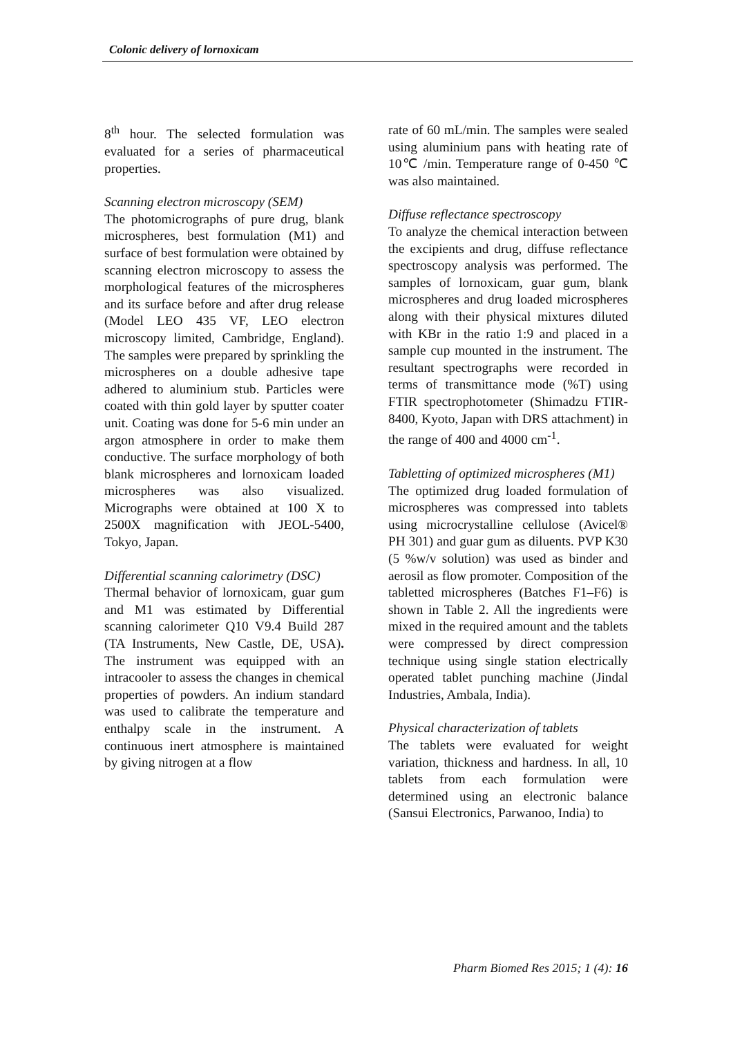Colonic delivery of lornoxicam
8<sup>th</sup> hour. The selected formulation was evaluated for a series of pharmaceutical properties.
Scanning electron microscopy (SEM)
The photomicrographs of pure drug, blank microspheres, best formulation (M1) and surface of best formulation were obtained by scanning electron microscopy to assess the morphological features of the microspheres and its surface before and after drug release (Model LEO 435 VF, LEO electron microscopy limited, Cambridge, England). The samples were prepared by sprinkling the microspheres on a double adhesive tape adhered to aluminium stub. Particles were coated with thin gold layer by sputter coater unit. Coating was done for 5-6 min under an argon atmosphere in order to make them conductive. The surface morphology of both blank microspheres and lornoxicam loaded microspheres was also visualized. Micrographs were obtained at 100 X to 2500X magnification with JEOL-5400, Tokyo, Japan.
Differential scanning calorimetry (DSC)
Thermal behavior of lornoxicam, guar gum and M1 was estimated by Differential scanning calorimeter Q10 V9.4 Build 287 (TA Instruments, New Castle, DE, USA). The instrument was equipped with an intracooler to assess the changes in chemical properties of powders. An indium standard was used to calibrate the temperature and enthalpy scale in the instrument. A continuous inert atmosphere is maintained by giving nitrogen at a flow
rate of 60 mL/min. The samples were sealed using aluminium pans with heating rate of 10℃ /min. Temperature range of 0-450 ℃ was also maintained.
Diffuse reflectance spectroscopy
To analyze the chemical interaction between the excipients and drug, diffuse reflectance spectroscopy analysis was performed. The samples of lornoxicam, guar gum, blank microspheres and drug loaded microspheres along with their physical mixtures diluted with KBr in the ratio 1:9 and placed in a sample cup mounted in the instrument. The resultant spectrographs were recorded in terms of transmittance mode (%T) using FTIR spectrophotometer (Shimadzu FTIR-8400, Kyoto, Japan with DRS attachment) in the range of 400 and 4000 cm<sup>-1</sup>.
Tabletting of optimized microspheres (M1)
The optimized drug loaded formulation of microspheres was compressed into tablets using microcrystalline cellulose (Avicel® PH 301) and guar gum as diluents. PVP K30 (5 %w/v solution) was used as binder and aerosil as flow promoter. Composition of the tabletted microspheres (Batches F1–F6) is shown in Table 2. All the ingredients were mixed in the required amount and the tablets were compressed by direct compression technique using single station electrically operated tablet punching machine (Jindal Industries, Ambala, India).
Physical characterization of tablets
The tablets were evaluated for weight variation, thickness and hardness. In all, 10 tablets from each formulation were determined using an electronic balance (Sansui Electronics, Parwanoo, India) to
Pharm Biomed Res 2015; 1 (4): 16